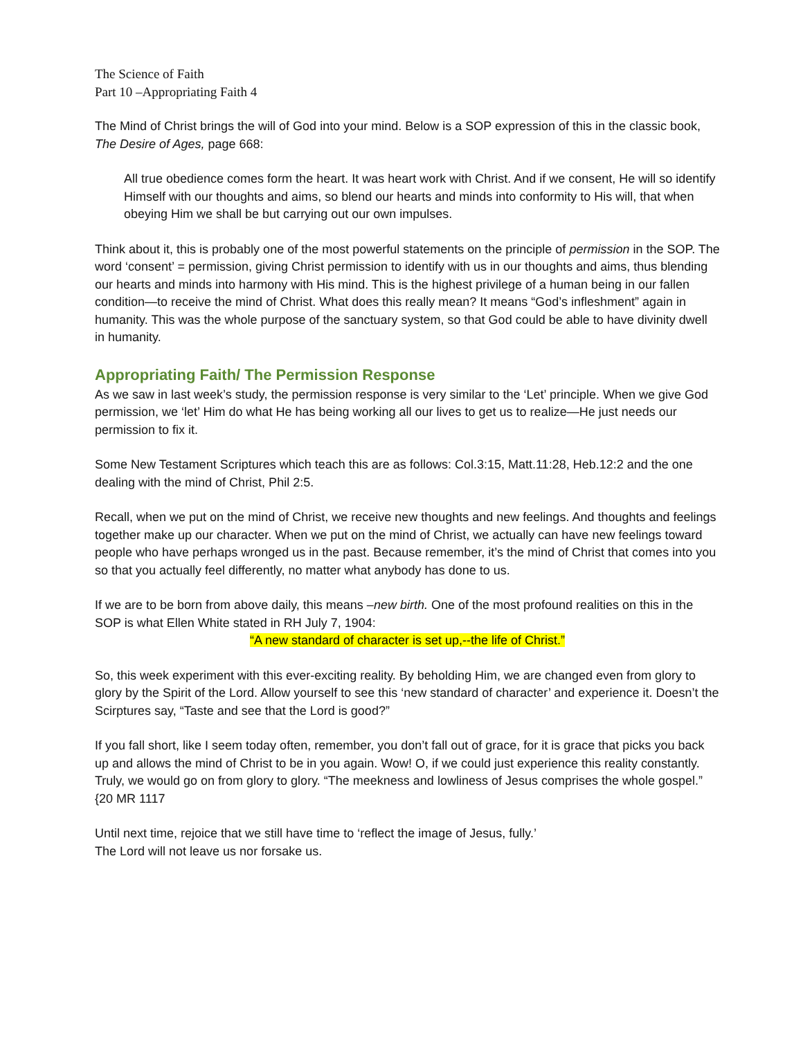The Science of Faith
Part 10 –Appropriating Faith 4
The Mind of Christ brings the will of God into your mind. Below is a SOP expression of this in the classic book, The Desire of Ages, page 668:
All true obedience comes form the heart. It was heart work with Christ. And if we consent, He will so identify Himself with our thoughts and aims, so blend our hearts and minds into conformity to His will, that when obeying Him we shall be but carrying out our own impulses.
Think about it, this is probably one of the most powerful statements on the principle of permission in the SOP. The word ‘consent’ = permission, giving Christ permission to identify with us in our thoughts and aims, thus blending our hearts and minds into harmony with His mind. This is the highest privilege of a human being in our fallen condition—to receive the mind of Christ. What does this really mean? It means “God’s infleshment” again in humanity. This was the whole purpose of the sanctuary system, so that God could be able to have divinity dwell in humanity.
Appropriating Faith/ The Permission Response
As we saw in last week’s study, the permission response is very similar to the ‘Let’ principle. When we give God permission, we ‘let’ Him do what He has being working all our lives to get us to realize—He just needs our permission to fix it.
Some New Testament Scriptures which teach this are as follows: Col.3:15, Matt.11:28, Heb.12:2 and the one dealing with the mind of Christ, Phil 2:5.
Recall, when we put on the mind of Christ, we receive new thoughts and new feelings. And thoughts and feelings together make up our character. When we put on the mind of Christ, we actually can have new feelings toward people who have perhaps wronged us in the past. Because remember, it’s the mind of Christ that comes into you so that you actually feel differently, no matter what anybody has done to us.
If we are to be born from above daily, this means –new birth. One of the most profound realities on this in the SOP is what Ellen White stated in RH July 7, 1904:
“A new standard of character is set up,--the life of Christ.”
So, this week experiment with this ever-exciting reality. By beholding Him, we are changed even from glory to glory by the Spirit of the Lord. Allow yourself to see this ‘new standard of character’ and experience it. Doesn’t the Scirptures say, “Taste and see that the Lord is good?”
If you fall short, like I seem today often, remember, you don’t fall out of grace, for it is grace that picks you back up and allows the mind of Christ to be in you again. Wow! O, if we could just experience this reality constantly. Truly, we would go on from glory to glory. “The meekness and lowliness of Jesus comprises the whole gospel.” {20 MR 1117
Until next time, rejoice that we still have time to ‘reflect the image of Jesus, fully.’
The Lord will not leave us nor forsake us.